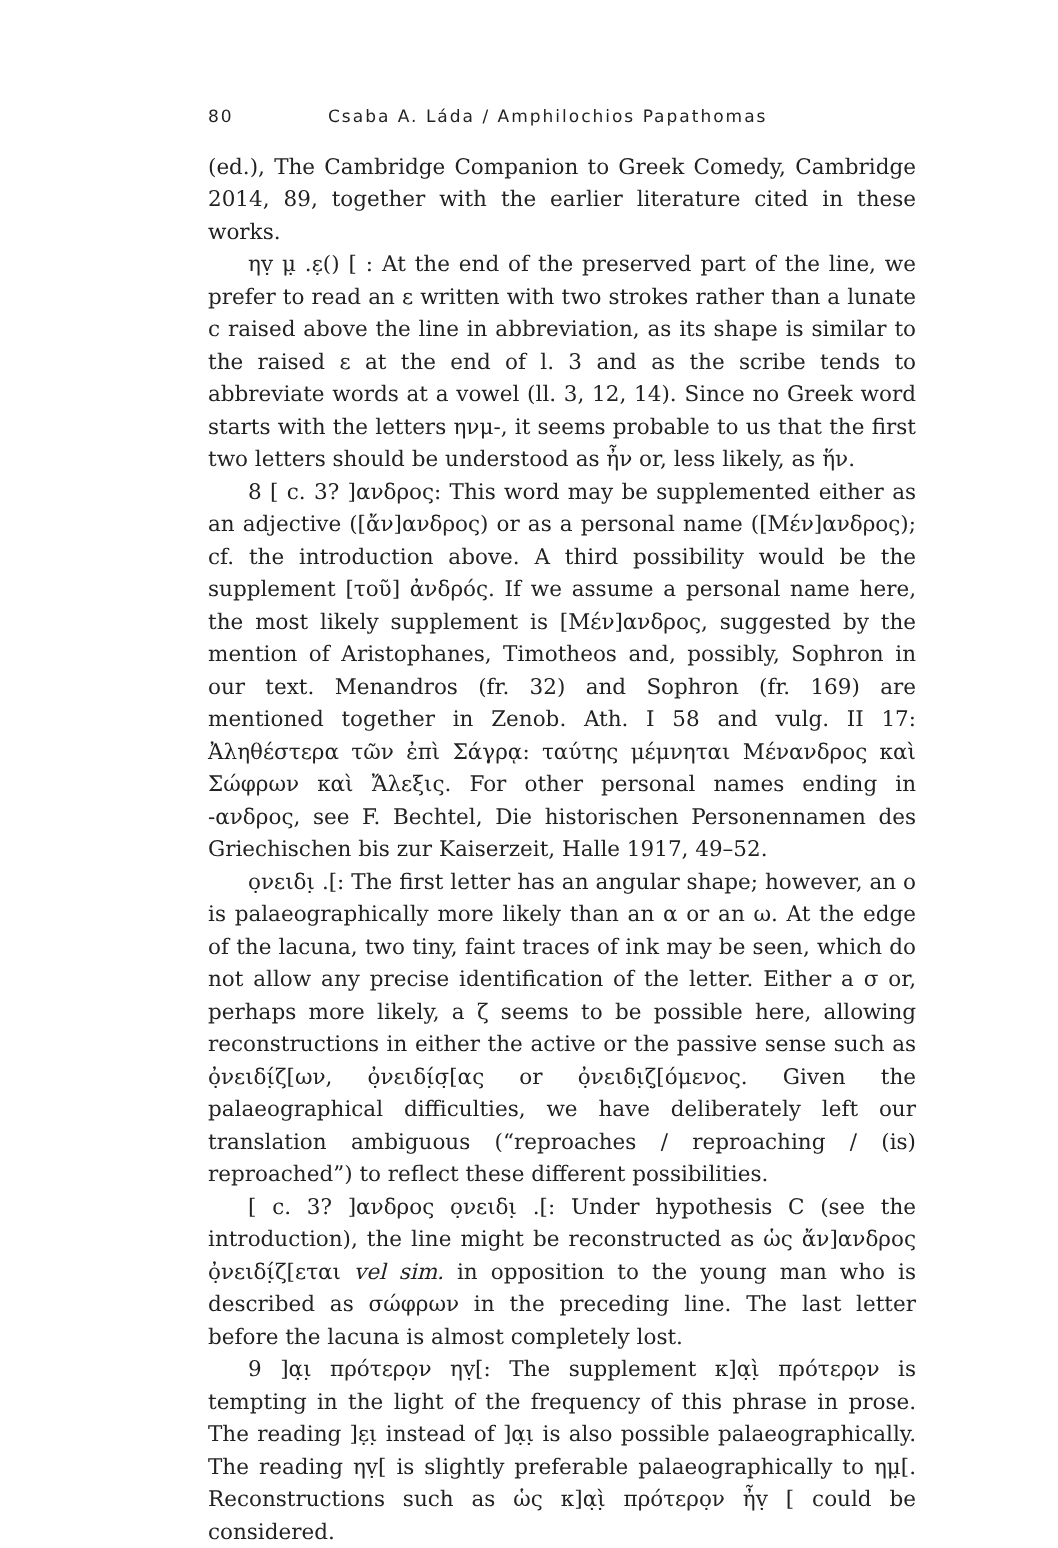80 Csaba A. Láda / Amphilochios Papathomas
(ed.), The Cambridge Companion to Greek Comedy, Cambridge 2014, 89, together with the earlier literature cited in these works.
ηṿ μ̣ .ε̣() [ : At the end of the preserved part of the line, we prefer to read an ε written with two strokes rather than a lunate c raised above the line in abbreviation, as its shape is similar to the raised ε at the end of l. 3 and as the scribe tends to abbreviate words at a vowel (ll. 3, 12, 14). Since no Greek word starts with the letters ηνμ-, it seems probable to us that the first two letters should be understood as ἦν or, less likely, as ἥν.
8 [ c. 3? ]ανδρος: This word may be supplemented either as an adjective ([ἄν]ανδρος) or as a personal name ([Μέν]ανδρος); cf. the introduction above. A third possibility would be the supplement [τοῦ] ἀνδρός. If we assume a personal name here, the most likely supplement is [Μέν]ανδρος, suggested by the mention of Aristophanes, Timotheos and, possibly, Sophron in our text. Menandros (fr. 32) and Sophron (fr. 169) are mentioned together in Zenob. Ath. I 58 and vulg. II 17: Ἀληθέστερα τῶν ἐπὶ Σάγρᾳ: ταύτης μέμνηται Μένανδρος καὶ Σώφρων καὶ Ἄλεξις. For other personal names ending in -ανδρος, see F. Bechtel, Die historischen Personennamen des Griechischen bis zur Kaiserzeit, Halle 1917, 49–52.
ο̣νειδι̣ .[: The first letter has an angular shape; however, an ο is palaeographically more likely than an α or an ω. At the edge of the lacuna, two tiny, faint traces of ink may be seen, which do not allow any precise identification of the letter. Either a σ or, perhaps more likely, a ζ seems to be possible here, allowing reconstructions in either the active or the passive sense such as ὀ̣νειδί̣ζ[ων, ὀ̣νειδί̣σ̣[ας or ὀ̣νειδι̣ζ̣[όμενος. Given the palaeographical difficulties, we have deliberately left our translation ambiguous (“reproaches / reproaching / (is) reproached”) to reflect these different possibilities.
[ c. 3? ]ανδρος ο̣νειδι̣ .[: Under hypothesis C (see the introduction), the line might be reconstructed as ὡς ἄν]ανδρος ὀ̣νειδί̣ζ[εται vel sim. in opposition to the young man who is described as σώφρων in the preceding line. The last letter before the lacuna is almost completely lost.
9 ]α̣ι̣ πρότερο̣ν ηṿ[: The supplement κ]α̣ὶ̣ πρότερο̣ν is tempting in the light of the frequency of this phrase in prose. The reading ]ε̣ι̣ instead of ]α̣ι̣ is also possible palaeographically. The reading ηṿ[ is slightly preferable palaeographically to ημ̣[. Reconstructions such as ὡς κ]α̣ὶ̣ πρότερο̣ν ἦṿ [ could be considered.